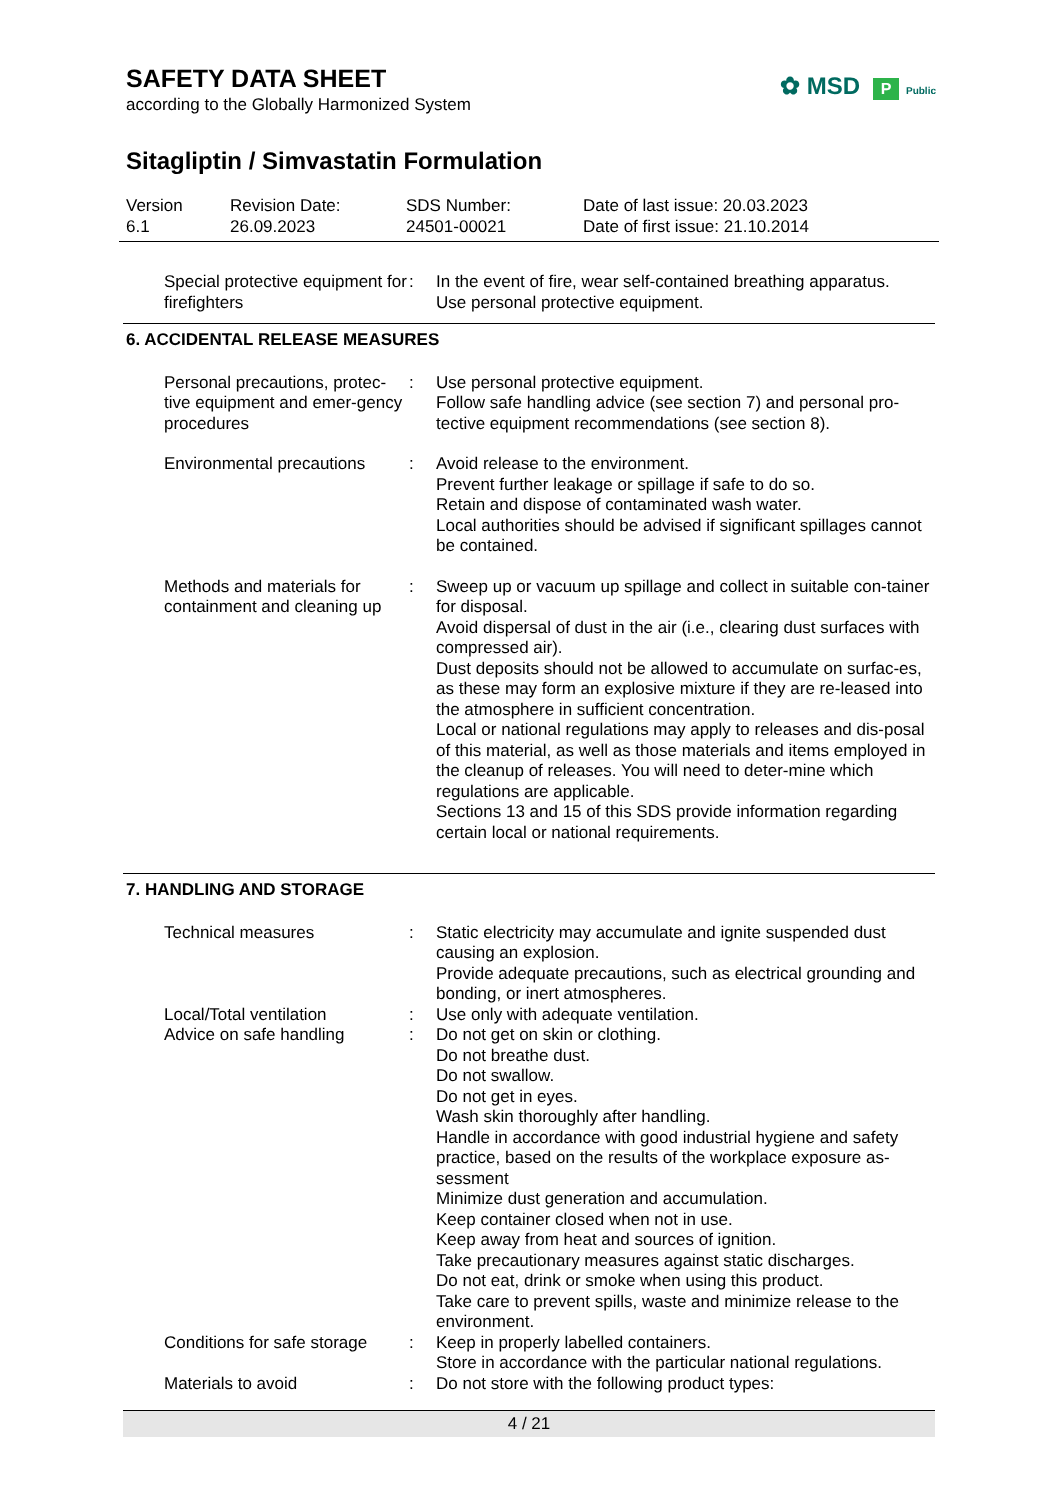SAFETY DATA SHEET
according to the Globally Harmonized System
✿ MSD P Public
Sitagliptin / Simvastatin Formulation
Version
6.1
Revision Date:
26.09.2023
SDS Number:
24501-00021
Date of last issue: 20.03.2023
Date of first issue: 21.10.2014
Special protective equipment for firefighters
: In the event of fire, wear self-contained breathing apparatus.
Use personal protective equipment.
6. ACCIDENTAL RELEASE MEASURES
Personal precautions, protec-tive equipment and emer-gency procedures
: Use personal protective equipment.
Follow safe handling advice (see section 7) and personal pro-tective equipment recommendations (see section 8).
Environmental precautions
: Avoid release to the environment.
Prevent further leakage or spillage if safe to do so.
Retain and dispose of contaminated wash water.
Local authorities should be advised if significant spillages cannot be contained.
Methods and materials for containment and cleaning up
: Sweep up or vacuum up spillage and collect in suitable con-tainer for disposal.
Avoid dispersal of dust in the air (i.e., clearing dust surfaces with compressed air).
Dust deposits should not be allowed to accumulate on surfac-es, as these may form an explosive mixture if they are re-leased into the atmosphere in sufficient concentration.
Local or national regulations may apply to releases and dis-posal of this material, as well as those materials and items employed in the cleanup of releases. You will need to deter-mine which regulations are applicable.
Sections 13 and 15 of this SDS provide information regarding certain local or national requirements.
7. HANDLING AND STORAGE
Technical measures : Static electricity may accumulate and ignite suspended dust causing an explosion.
Provide adequate precautions, such as electrical grounding and bonding, or inert atmospheres.
Local/Total ventilation : Use only with adequate ventilation.
Advice on safe handling : Do not get on skin or clothing.
Do not breathe dust.
Do not swallow.
Do not get in eyes.
Wash skin thoroughly after handling.
Handle in accordance with good industrial hygiene and safety practice, based on the results of the workplace exposure as-sessment
Minimize dust generation and accumulation.
Keep container closed when not in use.
Keep away from heat and sources of ignition.
Take precautionary measures against static discharges.
Do not eat, drink or smoke when using this product.
Take care to prevent spills, waste and minimize release to the environment.
Conditions for safe storage
: Keep in properly labelled containers.
Store in accordance with the particular national regulations.
Materials to avoid : Do not store with the following product types:
4 / 21